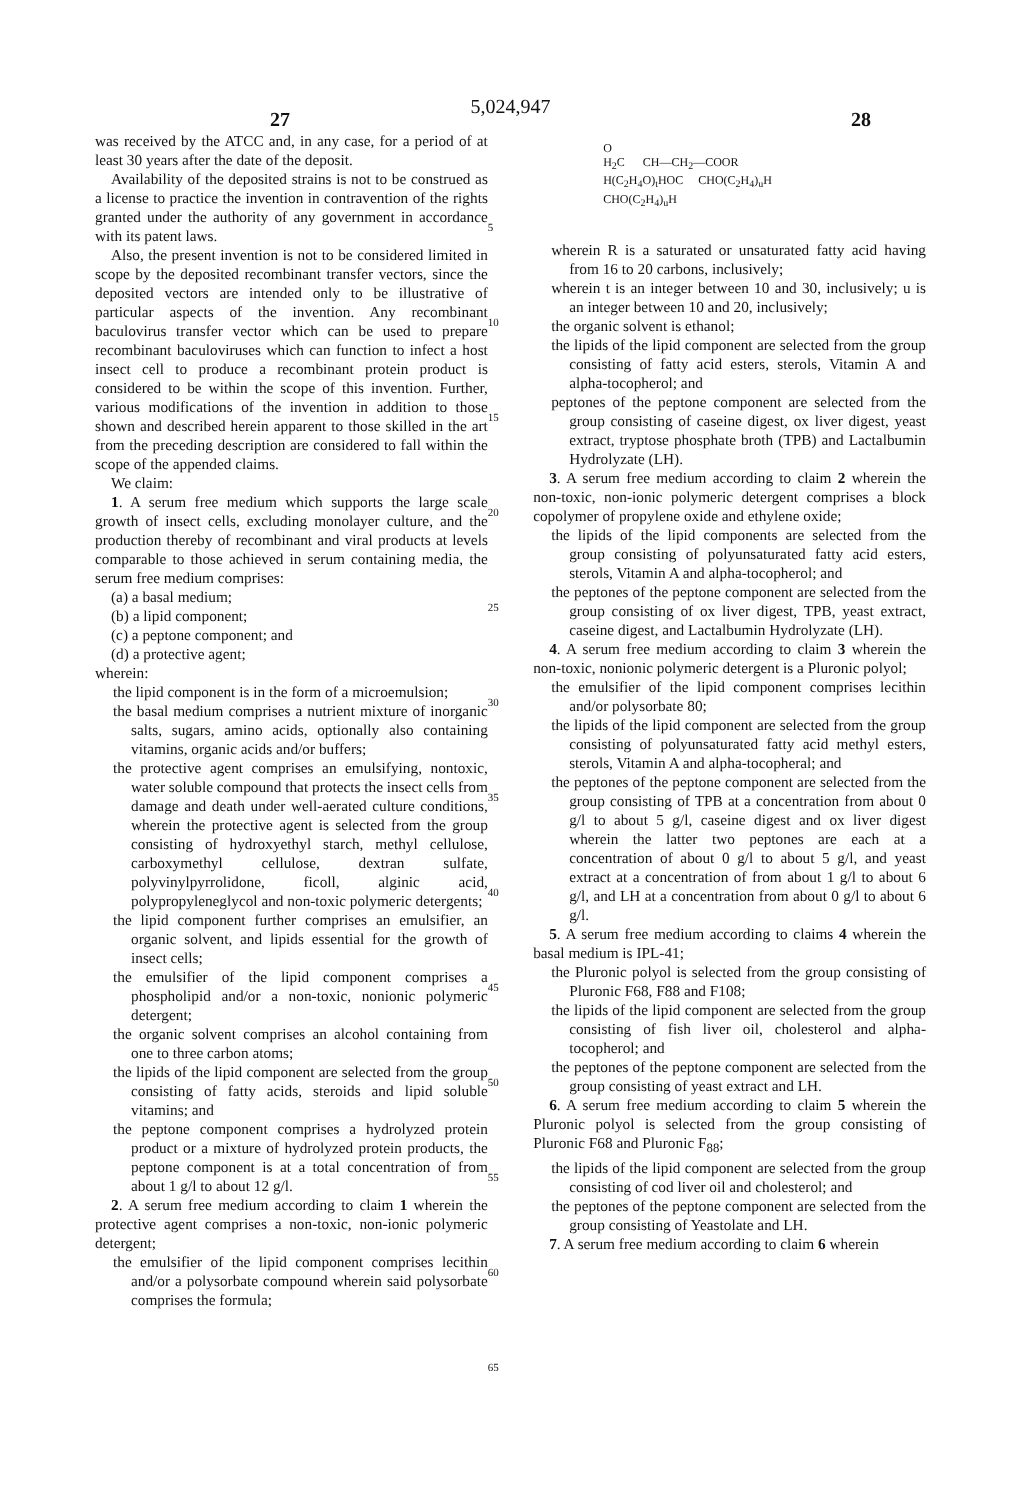5,024,947
27 28
was received by the ATCC and, in any case, for a period of at least 30 years after the date of the deposit.
Availability of the deposited strains is not to be construed as a license to practice the invention in contravention of the rights granted under the authority of any government in accordance with its patent laws.
Also, the present invention is not to be considered limited in scope by the deposited recombinant transfer vectors, since the deposited vectors are intended only to be illustrative of particular aspects of the invention. Any recombinant baculovirus transfer vector which can be used to prepare recombinant baculoviruses which can function to infect a host insect cell to produce a recombinant protein product is considered to be within the scope of this invention. Further, various modifications of the invention in addition to those shown and described herein apparent to those skilled in the art from the preceding description are considered to fall within the scope of the appended claims.
We claim:
1. A serum free medium which supports the large scale growth of insect cells, excluding monolayer culture, and the production thereby of recombinant and viral products at levels comparable to those achieved in serum containing media, the serum free medium comprises:
(a) a basal medium;
(b) a lipid component;
(c) a peptone component; and
(d) a protective agent;
wherein:
the lipid component is in the form of a microemulsion;
the basal medium comprises a nutrient mixture of inorganic salts, sugars, amino acids, optionally also containing vitamins, organic acids and/or buffers;
the protective agent comprises an emulsifying, nontoxic, water soluble compound that protects the insect cells from damage and death under well-aerated culture conditions, wherein the protective agent is selected from the group consisting of hydroxyethyl starch, methyl cellulose, carboxymethyl cellulose, dextran sulfate, polyvinylpyrrolidone, ficoll, alginic acid, polypropyleneglycol and non-toxic polymeric detergents;
the lipid component further comprises an emulsifier, an organic solvent, and lipids essential for the growth of insect cells;
the emulsifier of the lipid component comprises a phospholipid and/or a non-toxic, nonionic polymeric detergent;
the organic solvent comprises an alcohol containing from one to three carbon atoms;
the lipids of the lipid component are selected from the group consisting of fatty acids, steroids and lipid soluble vitamins; and
the peptone component comprises a hydrolyzed protein product or a mixture of hydrolyzed protein products, the peptone component is at a total concentration of from about 1 g/l to about 12 g/l.
2. A serum free medium according to claim 1 wherein the protective agent comprises a non-toxic, non-ionic polymeric detergent;
the emulsifier of the lipid component comprises lecithin and/or a polysorbate compound wherein said polysorbate comprises the formula;
5
10
15
20
25
30
35
40
45
50
55
60
65
O
H<sub>2</sub>C CH—CH<sub>2</sub>—COOR
H(C<sub>2</sub>H<sub>4</sub>O)<sub>t</sub>HOC CHO(C<sub>2</sub>H<sub>4</sub>)<sub>u</sub>H
CHO(C<sub>2</sub>H<sub>4</sub>)<sub>u</sub>H
wherein R is a saturated or unsaturated fatty acid having from 16 to 20 carbons, inclusively;
wherein t is an integer between 10 and 30, inclusively; u is an integer between 10 and 20, inclusively;
the organic solvent is ethanol;
the lipids of the lipid component are selected from the group consisting of fatty acid esters, sterols, Vitamin A and alpha-tocopherol; and
peptones of the peptone component are selected from the group consisting of caseine digest, ox liver digest, yeast extract, tryptose phosphate broth (TPB) and Lactalbumin Hydrolyzate (LH).
3. A serum free medium according to claim 2 wherein the non-toxic, non-ionic polymeric detergent comprises a block copolymer of propylene oxide and ethylene oxide;
the lipids of the lipid components are selected from the group consisting of polyunsaturated fatty acid esters, sterols, Vitamin A and alpha-tocopherol; and
the peptones of the peptone component are selected from the group consisting of ox liver digest, TPB, yeast extract, caseine digest, and Lactalbumin Hydrolyzate (LH).
4. A serum free medium according to claim 3 wherein the non-toxic, nonionic polymeric detergent is a Pluronic polyol;
the emulsifier of the lipid component comprises lecithin and/or polysorbate 80;
the lipids of the lipid component are selected from the group consisting of polyunsaturated fatty acid methyl esters, sterols, Vitamin A and alpha-tocopheral; and
the peptones of the peptone component are selected from the group consisting of TPB at a concentration from about 0 g/l to about 5 g/l, caseine digest and ox liver digest wherein the latter two peptones are each at a concentration of about 0 g/l to about 5 g/l, and yeast extract at a concentration of from about 1 g/l to about 6 g/l, and LH at a concentration from about 0 g/l to about 6 g/l.
5. A serum free medium according to claims 4 wherein the basal medium is IPL-41;
the Pluronic polyol is selected from the group consisting of Pluronic F68, F88 and F108;
the lipids of the lipid component are selected from the group consisting of fish liver oil, cholesterol and alpha-tocopherol; and
the peptones of the peptone component are selected from the group consisting of yeast extract and LH.
6. A serum free medium according to claim 5 wherein the Pluronic polyol is selected from the group consisting of Pluronic F68 and Pluronic F<sub>88</sub>;
the lipids of the lipid component are selected from the group consisting of cod liver oil and cholesterol; and
the peptones of the peptone component are selected from the group consisting of Yeastolate and LH.
7. A serum free medium according to claim 6 wherein